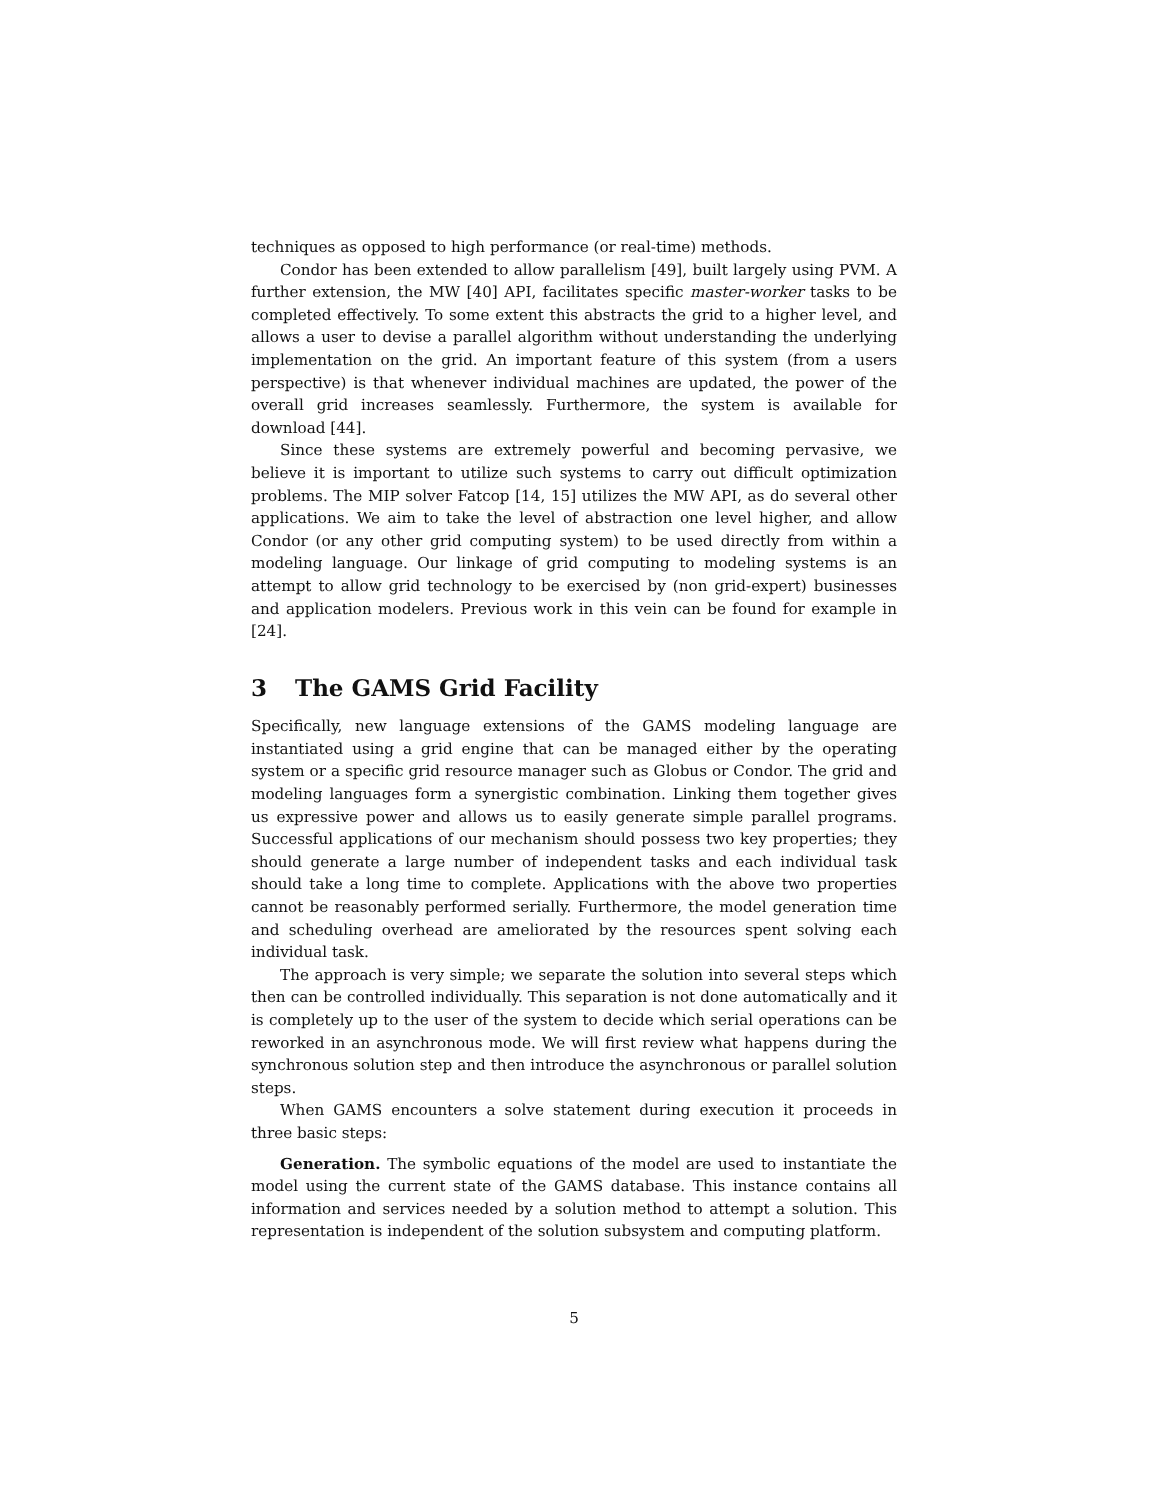techniques as opposed to high performance (or real-time) methods.
Condor has been extended to allow parallelism [49], built largely using PVM. A further extension, the MW [40] API, facilitates specific master-worker tasks to be completed effectively. To some extent this abstracts the grid to a higher level, and allows a user to devise a parallel algorithm without understanding the underlying implementation on the grid. An important feature of this system (from a users perspective) is that whenever individual machines are updated, the power of the overall grid increases seamlessly. Furthermore, the system is available for download [44].
Since these systems are extremely powerful and becoming pervasive, we believe it is important to utilize such systems to carry out difficult optimization problems. The MIP solver Fatcop [14, 15] utilizes the MW API, as do several other applications. We aim to take the level of abstraction one level higher, and allow Condor (or any other grid computing system) to be used directly from within a modeling language. Our linkage of grid computing to modeling systems is an attempt to allow grid technology to be exercised by (non grid-expert) businesses and application modelers. Previous work in this vein can be found for example in [24].
3 The GAMS Grid Facility
Specifically, new language extensions of the GAMS modeling language are instantiated using a grid engine that can be managed either by the operating system or a specific grid resource manager such as Globus or Condor. The grid and modeling languages form a synergistic combination. Linking them together gives us expressive power and allows us to easily generate simple parallel programs. Successful applications of our mechanism should possess two key properties; they should generate a large number of independent tasks and each individual task should take a long time to complete. Applications with the above two properties cannot be reasonably performed serially. Furthermore, the model generation time and scheduling overhead are ameliorated by the resources spent solving each individual task.
The approach is very simple; we separate the solution into several steps which then can be controlled individually. This separation is not done automatically and it is completely up to the user of the system to decide which serial operations can be reworked in an asynchronous mode. We will first review what happens during the synchronous solution step and then introduce the asynchronous or parallel solution steps.
When GAMS encounters a solve statement during execution it proceeds in three basic steps:
Generation. The symbolic equations of the model are used to instantiate the model using the current state of the GAMS database. This instance contains all information and services needed by a solution method to attempt a solution. This representation is independent of the solution subsystem and computing platform.
5